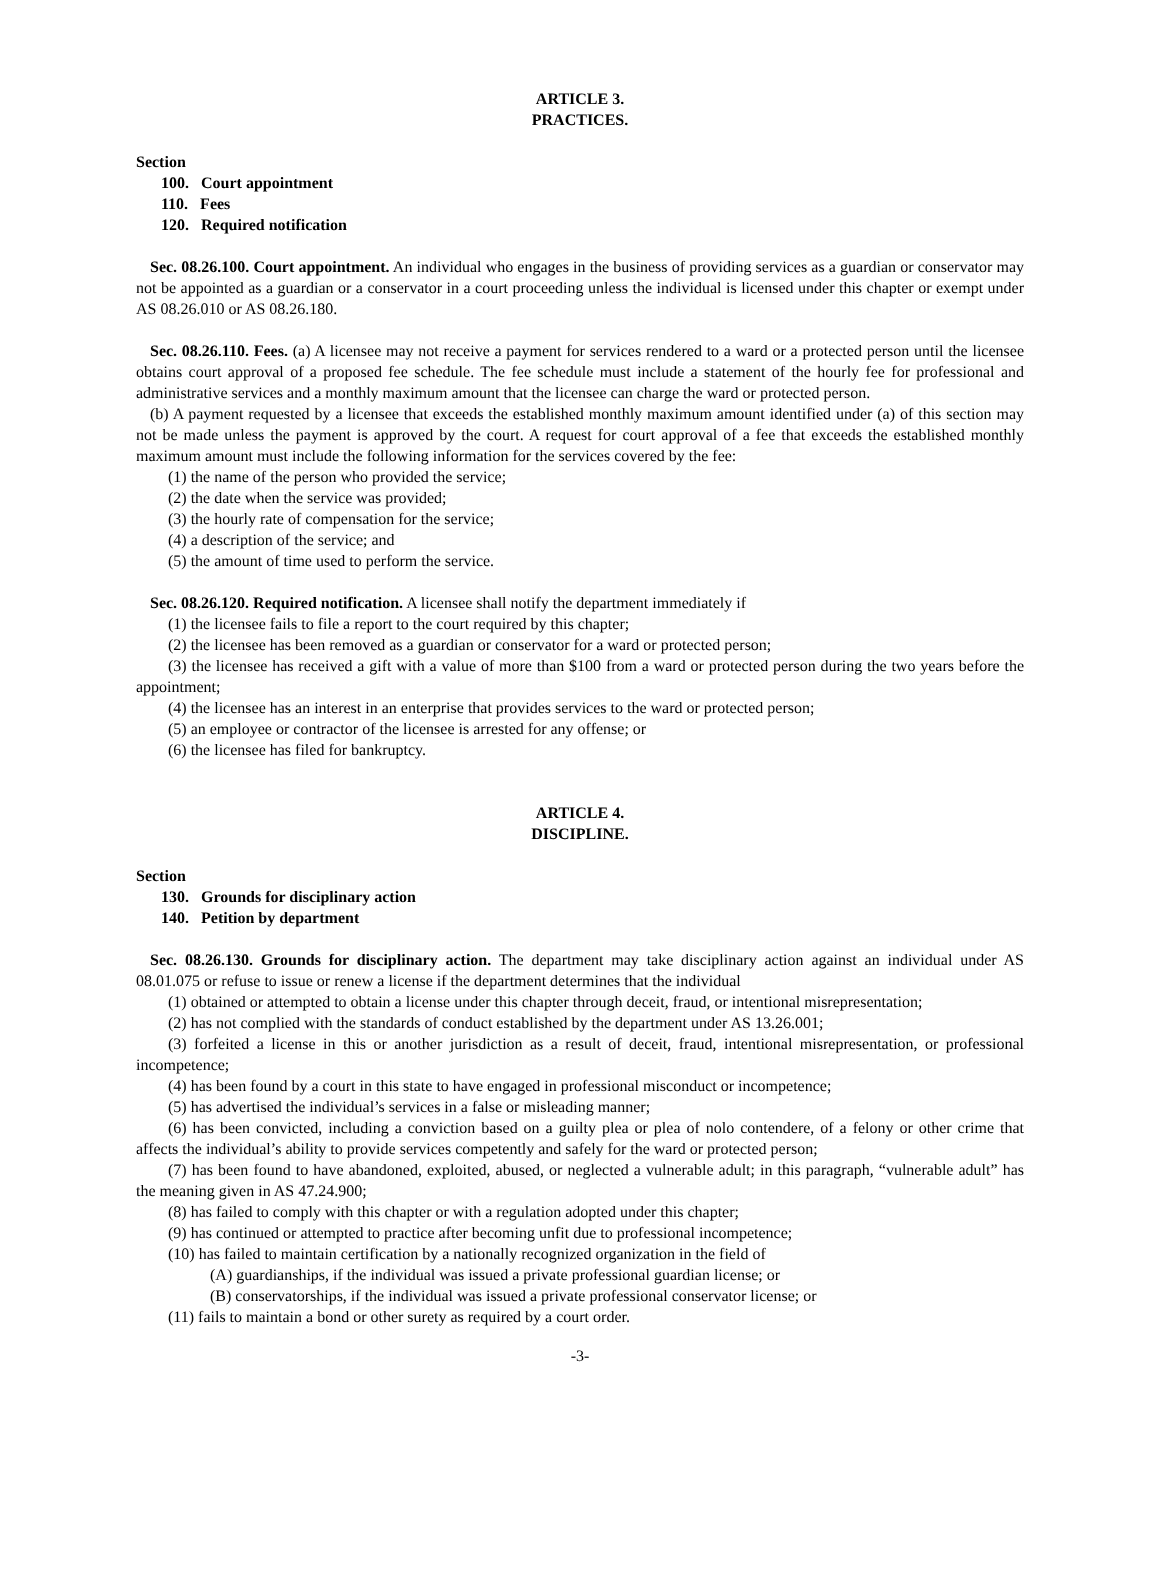ARTICLE 3.
PRACTICES.
Section
100. Court appointment
110. Fees
120. Required notification
Sec. 08.26.100. Court appointment. An individual who engages in the business of providing services as a guardian or conservator may not be appointed as a guardian or a conservator in a court proceeding unless the individual is licensed under this chapter or exempt under AS 08.26.010 or AS 08.26.180.
Sec. 08.26.110. Fees. (a) A licensee may not receive a payment for services rendered to a ward or a protected person until the licensee obtains court approval of a proposed fee schedule. The fee schedule must include a statement of the hourly fee for professional and administrative services and a monthly maximum amount that the licensee can charge the ward or protected person.
(b) A payment requested by a licensee that exceeds the established monthly maximum amount identified under (a) of this section may not be made unless the payment is approved by the court. A request for court approval of a fee that exceeds the established monthly maximum amount must include the following information for the services covered by the fee:
(1) the name of the person who provided the service;
(2) the date when the service was provided;
(3) the hourly rate of compensation for the service;
(4) a description of the service; and
(5) the amount of time used to perform the service.
Sec. 08.26.120. Required notification. A licensee shall notify the department immediately if
(1) the licensee fails to file a report to the court required by this chapter;
(2) the licensee has been removed as a guardian or conservator for a ward or protected person;
(3) the licensee has received a gift with a value of more than $100 from a ward or protected person during the two years before the appointment;
(4) the licensee has an interest in an enterprise that provides services to the ward or protected person;
(5) an employee or contractor of the licensee is arrested for any offense; or
(6) the licensee has filed for bankruptcy.
ARTICLE 4.
DISCIPLINE.
Section
130. Grounds for disciplinary action
140. Petition by department
Sec. 08.26.130. Grounds for disciplinary action. The department may take disciplinary action against an individual under AS 08.01.075 or refuse to issue or renew a license if the department determines that the individual
(1) obtained or attempted to obtain a license under this chapter through deceit, fraud, or intentional misrepresentation;
(2) has not complied with the standards of conduct established by the department under AS 13.26.001;
(3) forfeited a license in this or another jurisdiction as a result of deceit, fraud, intentional misrepresentation, or professional incompetence;
(4) has been found by a court in this state to have engaged in professional misconduct or incompetence;
(5) has advertised the individual’s services in a false or misleading manner;
(6) has been convicted, including a conviction based on a guilty plea or plea of nolo contendere, of a felony or other crime that affects the individual’s ability to provide services competently and safely for the ward or protected person;
(7) has been found to have abandoned, exploited, abused, or neglected a vulnerable adult; in this paragraph, “vulnerable adult” has the meaning given in AS 47.24.900;
(8) has failed to comply with this chapter or with a regulation adopted under this chapter;
(9) has continued or attempted to practice after becoming unfit due to professional incompetence;
(10) has failed to maintain certification by a nationally recognized organization in the field of
(A) guardianships, if the individual was issued a private professional guardian license; or
(B) conservatorships, if the individual was issued a private professional conservator license; or
(11) fails to maintain a bond or other surety as required by a court order.
-3-